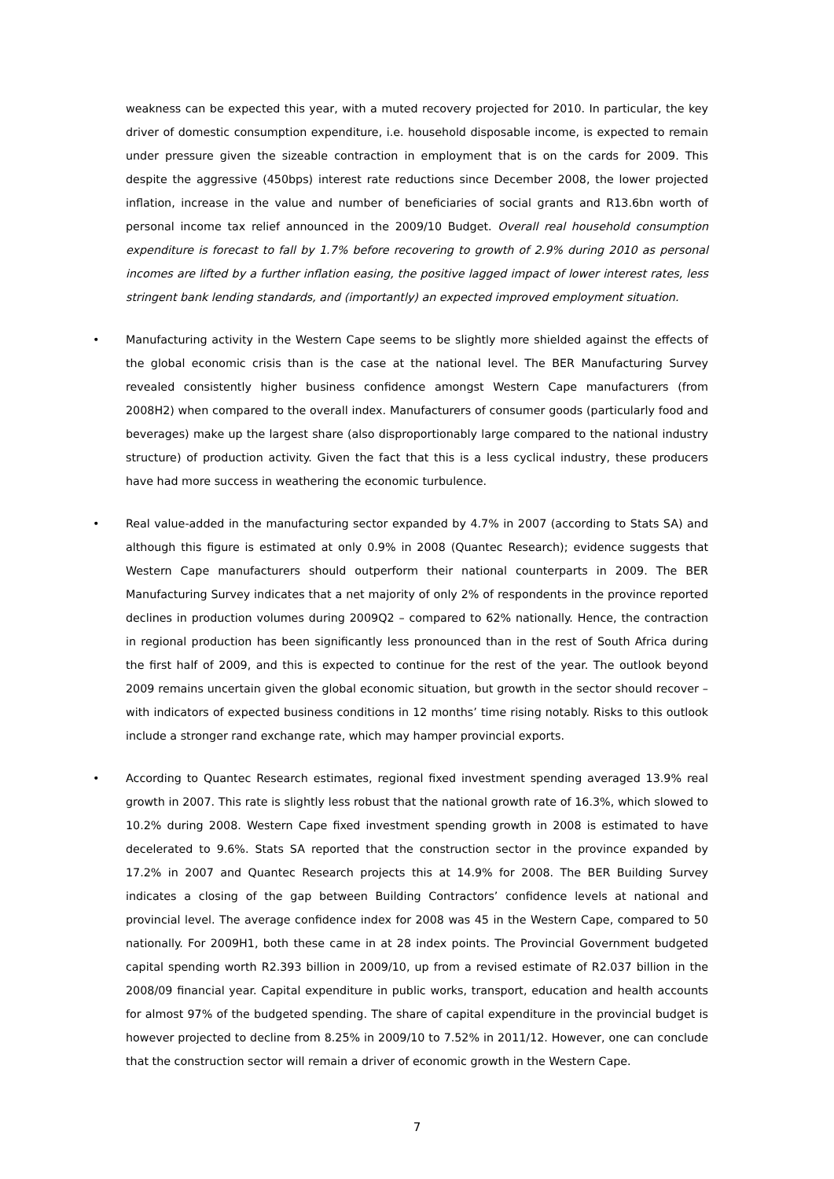weakness can be expected this year, with a muted recovery projected for 2010. In particular, the key driver of domestic consumption expenditure, i.e. household disposable income, is expected to remain under pressure given the sizeable contraction in employment that is on the cards for 2009. This despite the aggressive (450bps) interest rate reductions since December 2008, the lower projected inflation, increase in the value and number of beneficiaries of social grants and R13.6bn worth of personal income tax relief announced in the 2009/10 Budget. Overall real household consumption expenditure is forecast to fall by 1.7% before recovering to growth of 2.9% during 2010 as personal incomes are lifted by a further inflation easing, the positive lagged impact of lower interest rates, less stringent bank lending standards, and (importantly) an expected improved employment situation.
• Manufacturing activity in the Western Cape seems to be slightly more shielded against the effects of the global economic crisis than is the case at the national level. The BER Manufacturing Survey revealed consistently higher business confidence amongst Western Cape manufacturers (from 2008H2) when compared to the overall index. Manufacturers of consumer goods (particularly food and beverages) make up the largest share (also disproportionably large compared to the national industry structure) of production activity. Given the fact that this is a less cyclical industry, these producers have had more success in weathering the economic turbulence.
• Real value-added in the manufacturing sector expanded by 4.7% in 2007 (according to Stats SA) and although this figure is estimated at only 0.9% in 2008 (Quantec Research); evidence suggests that Western Cape manufacturers should outperform their national counterparts in 2009. The BER Manufacturing Survey indicates that a net majority of only 2% of respondents in the province reported declines in production volumes during 2009Q2 – compared to 62% nationally. Hence, the contraction in regional production has been significantly less pronounced than in the rest of South Africa during the first half of 2009, and this is expected to continue for the rest of the year. The outlook beyond 2009 remains uncertain given the global economic situation, but growth in the sector should recover – with indicators of expected business conditions in 12 months’ time rising notably. Risks to this outlook include a stronger rand exchange rate, which may hamper provincial exports.
• According to Quantec Research estimates, regional fixed investment spending averaged 13.9% real growth in 2007. This rate is slightly less robust that the national growth rate of 16.3%, which slowed to 10.2% during 2008. Western Cape fixed investment spending growth in 2008 is estimated to have decelerated to 9.6%. Stats SA reported that the construction sector in the province expanded by 17.2% in 2007 and Quantec Research projects this at 14.9% for 2008. The BER Building Survey indicates a closing of the gap between Building Contractors’ confidence levels at national and provincial level. The average confidence index for 2008 was 45 in the Western Cape, compared to 50 nationally. For 2009H1, both these came in at 28 index points. The Provincial Government budgeted capital spending worth R2.393 billion in 2009/10, up from a revised estimate of R2.037 billion in the 2008/09 financial year. Capital expenditure in public works, transport, education and health accounts for almost 97% of the budgeted spending. The share of capital expenditure in the provincial budget is however projected to decline from 8.25% in 2009/10 to 7.52% in 2011/12. However, one can conclude that the construction sector will remain a driver of economic growth in the Western Cape.
7